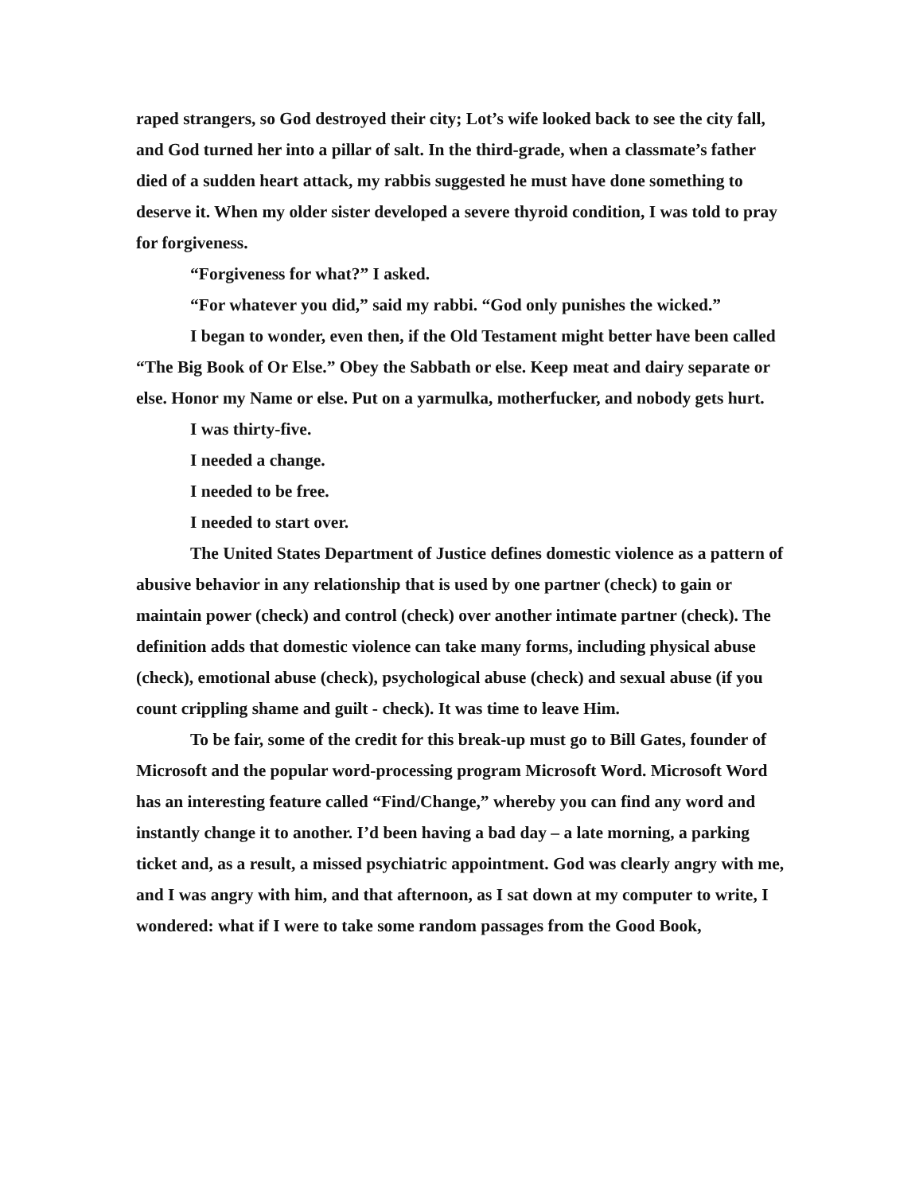raped strangers, so God destroyed their city; Lot’s wife looked back to see the city fall, and God turned her into a pillar of salt. In the third-grade, when a classmate’s father died of a sudden heart attack, my rabbis suggested he must have done something to deserve it. When my older sister developed a severe thyroid condition, I was told to pray for forgiveness.
“Forgiveness for what?” I asked.
“For whatever you did,” said my rabbi. “God only punishes the wicked.”
I began to wonder, even then, if the Old Testament might better have been called “The Big Book of Or Else.” Obey the Sabbath or else. Keep meat and dairy separate or else. Honor my Name or else. Put on a yarmulka, motherfucker, and nobody gets hurt.
I was thirty-five.
I needed a change.
I needed to be free.
I needed to start over.
The United States Department of Justice defines domestic violence as a pattern of abusive behavior in any relationship that is used by one partner (check) to gain or maintain power (check) and control (check) over another intimate partner (check). The definition adds that domestic violence can take many forms, including physical abuse (check), emotional abuse (check), psychological abuse (check) and sexual abuse (if you count crippling shame and guilt - check). It was time to leave Him.
To be fair, some of the credit for this break-up must go to Bill Gates, founder of Microsoft and the popular word-processing program Microsoft Word. Microsoft Word has an interesting feature called “Find/Change,” whereby you can find any word and instantly change it to another. I’d been having a bad day – a late morning, a parking ticket and, as a result, a missed psychiatric appointment. God was clearly angry with me, and I was angry with him, and that afternoon, as I sat down at my computer to write, I wondered: what if I were to take some random passages from the Good Book,